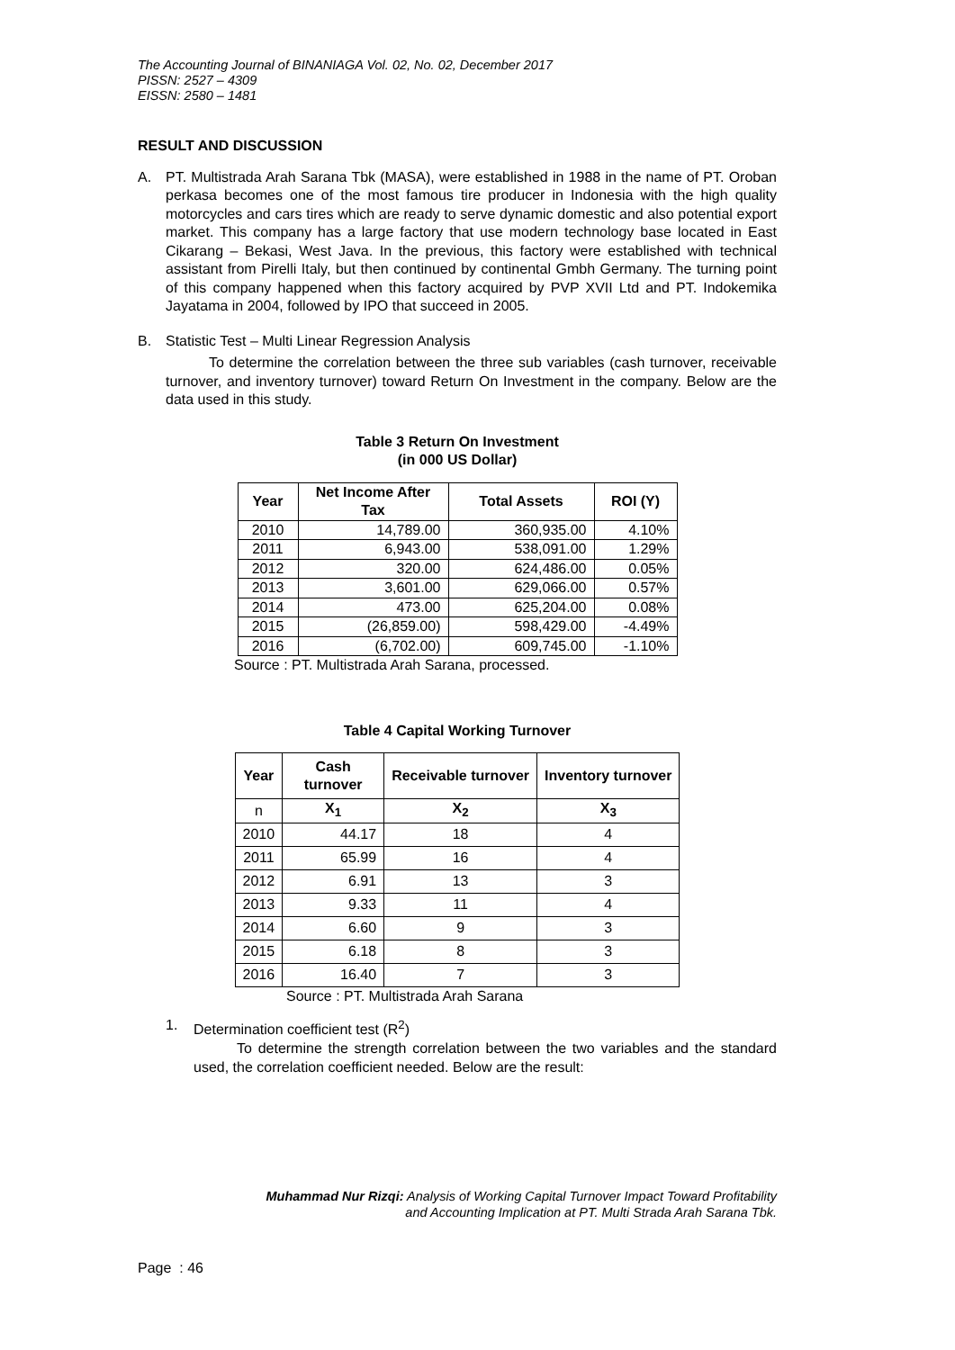The Accounting Journal of BINANIAGA Vol. 02, No. 02, December 2017
PISSN: 2527 – 4309
EISSN: 2580 – 1481
RESULT AND DISCUSSION
A. PT. Multistrada Arah Sarana Tbk (MASA), were established in 1988 in the name of PT. Oroban perkasa becomes one of the most famous tire producer in Indonesia with the high quality motorcycles and cars tires which are ready to serve dynamic domestic and also potential export market. This company has a large factory that use modern technology base located in East Cikarang – Bekasi, West Java. In the previous, this factory were established with technical assistant from Pirelli Italy, but then continued by continental Gmbh Germany. The turning point of this company happened when this factory acquired by PVP XVII Ltd and PT. Indokemika Jayatama in 2004, followed by IPO that succeed in 2005.
B. Statistic Test – Multi Linear Regression Analysis
To determine the correlation between the three sub variables (cash turnover, receivable turnover, and inventory turnover) toward Return On Investment in the company. Below are the data used in this study.
Table 3 Return On Investment
(in 000 US Dollar)
| Year | Net Income After Tax | Total Assets | ROI (Y) |
| --- | --- | --- | --- |
| 2010 | 14,789.00 | 360,935.00 | 4.10% |
| 2011 | 6,943.00 | 538,091.00 | 1.29% |
| 2012 | 320.00 | 624,486.00 | 0.05% |
| 2013 | 3,601.00 | 629,066.00 | 0.57% |
| 2014 | 473.00 | 625,204.00 | 0.08% |
| 2015 | (26,859.00) | 598,429.00 | -4.49% |
| 2016 | (6,702.00) | 609,745.00 | -1.10% |
Source : PT. Multistrada Arah Sarana, processed.
Table 4 Capital Working Turnover
| Year | Cash turnover | Receivable turnover | Inventory turnover |
| --- | --- | --- | --- |
| n | X<sub>1</sub> | X<sub>2</sub> | X<sub>3</sub> |
| 2010 | 44.17 | 18 | 4 |
| 2011 | 65.99 | 16 | 4 |
| 2012 | 6.91 | 13 | 3 |
| 2013 | 9.33 | 11 | 4 |
| 2014 | 6.60 | 9 | 3 |
| 2015 | 6.18 | 8 | 3 |
| 2016 | 16.40 | 7 | 3 |
Source : PT. Multistrada Arah Sarana
1. Determination coefficient test (R<sup>2</sup>)
To determine the strength correlation between the two variables and the standard used, the correlation coefficient needed. Below are the result:
Muhammad Nur Rizqi: Analysis of Working Capital Turnover Impact Toward Profitability
and Accounting Implication at PT. Multi Strada Arah Sarana Tbk.
Page : 46